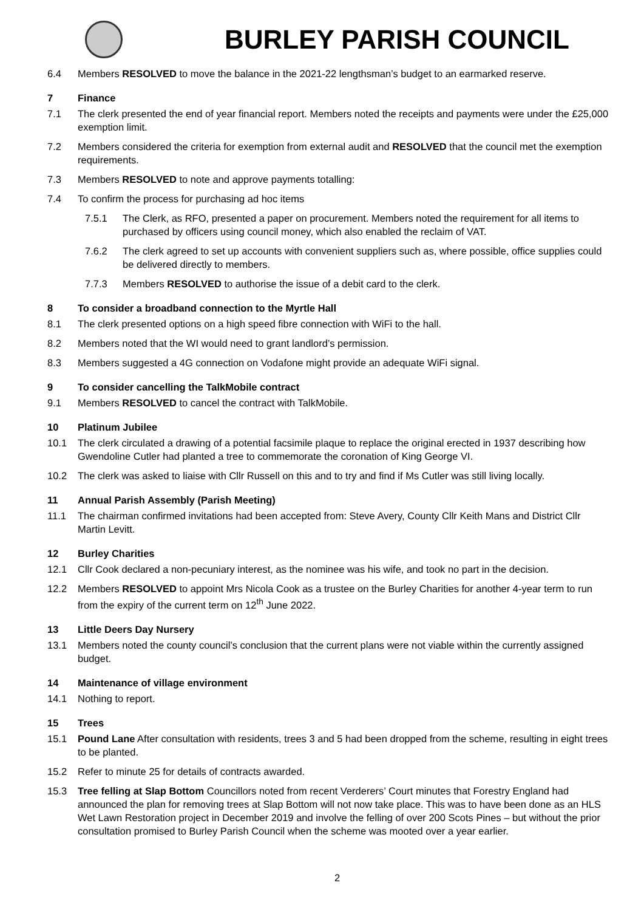BURLEY PARISH COUNCIL
6.4 Members RESOLVED to move the balance in the 2021-22 lengthsman’s budget to an earmarked reserve.
7 Finance
7.1 The clerk presented the end of year financial report. Members noted the receipts and payments were under the £25,000 exemption limit.
7.2 Members considered the criteria for exemption from external audit and RESOLVED that the council met the exemption requirements.
7.3 Members RESOLVED to note and approve payments totalling:
7.4 To confirm the process for purchasing ad hoc items
7.5.1 The Clerk, as RFO, presented a paper on procurement. Members noted the requirement for all items to purchased by officers using council money, which also enabled the reclaim of VAT.
7.6.2 The clerk agreed to set up accounts with convenient suppliers such as, where possible, office supplies could be delivered directly to members.
7.7.3 Members RESOLVED to authorise the issue of a debit card to the clerk.
8 To consider a broadband connection to the Myrtle Hall
8.1 The clerk presented options on a high speed fibre connection with WiFi to the hall.
8.2 Members noted that the WI would need to grant landlord’s permission.
8.3 Members suggested a 4G connection on Vodafone might provide an adequate WiFi signal.
9 To consider cancelling the TalkMobile contract
9.1 Members RESOLVED to cancel the contract with TalkMobile.
10 Platinum Jubilee
10.1 The clerk circulated a drawing of a potential facsimile plaque to replace the original erected in 1937 describing how Gwendoline Cutler had planted a tree to commemorate the coronation of King George VI.
10.2 The clerk was asked to liaise with Cllr Russell on this and to try and find if Ms Cutler was still living locally.
11 Annual Parish Assembly (Parish Meeting)
11.1 The chairman confirmed invitations had been accepted from: Steve Avery, County Cllr Keith Mans and District Cllr Martin Levitt.
12 Burley Charities
12.1 Cllr Cook declared a non-pecuniary interest, as the nominee was his wife, and took no part in the decision.
12.2 Members RESOLVED to appoint Mrs Nicola Cook as a trustee on the Burley Charities for another 4-year term to run from the expiry of the current term on 12<sup>th</sup> June 2022.
13 Little Deers Day Nursery
13.1 Members noted the county council’s conclusion that the current plans were not viable within the currently assigned budget.
14 Maintenance of village environment
14.1 Nothing to report.
15 Trees
15.1 Pound Lane After consultation with residents, trees 3 and 5 had been dropped from the scheme, resulting in eight trees to be planted.
15.2 Refer to minute 25 for details of contracts awarded.
15.3 Tree felling at Slap Bottom Councillors noted from recent Verderers’ Court minutes that Forestry England had announced the plan for removing trees at Slap Bottom will not now take place. This was to have been done as an HLS Wet Lawn Restoration project in December 2019 and involve the felling of over 200 Scots Pines – but without the prior consultation promised to Burley Parish Council when the scheme was mooted over a year earlier.
2